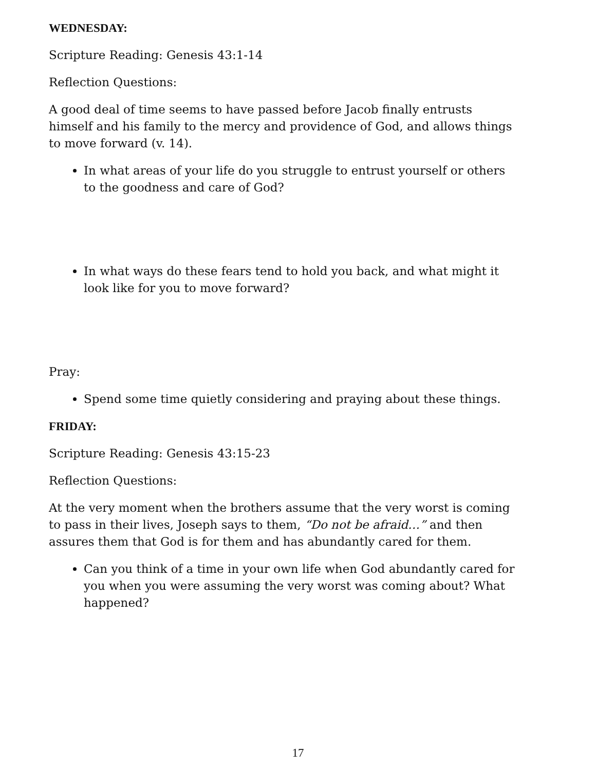WEDNESDAY:
Scripture Reading: Genesis 43:1-14
Reflection Questions:
A good deal of time seems to have passed before Jacob finally entrusts himself and his family to the mercy and providence of God, and allows things to move forward (v. 14).
In what areas of your life do you struggle to entrust yourself or others to the goodness and care of God?
In what ways do these fears tend to hold you back, and what might it look like for you to move forward?
Pray:
Spend some time quietly considering and praying about these things.
FRIDAY:
Scripture Reading: Genesis 43:15-23
Reflection Questions:
At the very moment when the brothers assume that the very worst is coming to pass in their lives, Joseph says to them, “Do not be afraid…” and then assures them that God is for them and has abundantly cared for them.
Can you think of a time in your own life when God abundantly cared for you when you were assuming the very worst was coming about? What happened?
17